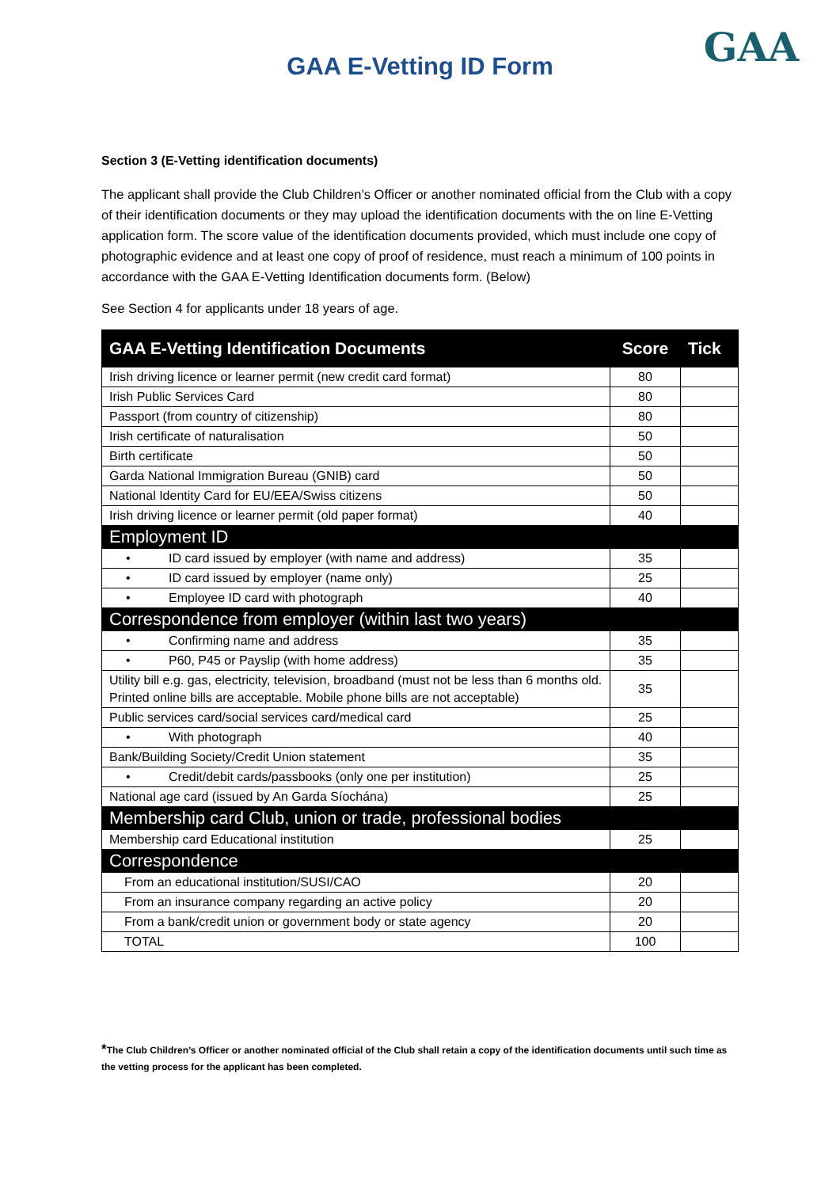GAA
GAA E-Vetting ID Form
Section 3 (E-Vetting identification documents)
The applicant shall provide the Club Children’s Officer or another nominated official from the Club with a copy of their identification documents or they may upload the identification documents with the on line E-Vetting application form. The score value of the identification documents provided, which must include one copy of photographic evidence and at least one copy of proof of residence, must reach a minimum of 100 points in accordance with the GAA E-Vetting Identification documents form. (Below)
See Section 4 for applicants under 18 years of age.
| GAA E-Vetting Identification Documents | Score | Tick |
| --- | --- | --- |
| Irish driving licence or learner permit (new credit card format) | 80 | |
| Irish Public Services Card | 80 | |
| Passport (from country of citizenship) | 80 | |
| Irish certificate of naturalisation | 50 | |
| Birth certificate | 50 | |
| Garda National Immigration Bureau (GNIB) card | 50 | |
| National Identity Card for EU/EEA/Swiss citizens | 50 | |
| Irish driving licence or learner permit (old paper format) | 40 | |
| Employment ID | | |
| • ID card issued by employer (with name and address) | 35 | |
| • ID card issued by employer (name only) | 25 | |
| • Employee ID card with photograph | 40 | |
| Correspondence from employer (within last two years) | | |
| • Confirming name and address | 35 | |
| • P60, P45 or Payslip (with home address) | 35 | |
| Utility bill e.g. gas, electricity, television, broadband (must not be less than 6 months old. Printed online bills are acceptable. Mobile phone bills are not acceptable) | 35 | |
| Public services card/social services card/medical card | 25 | |
| • With photograph | 40 | |
| Bank/Building Society/Credit Union statement | 35 | |
| • Credit/debit cards/passbooks (only one per institution) | 25 | |
| National age card (issued by An Garda Síochána) | 25 | |
| Membership card Club, union or trade, professional bodies | | |
| Membership card Educational institution | 25 | |
| Correspondence | | |
| From an educational institution/SUSI/CAO | 20 | |
| From an insurance company regarding an active policy | 20 | |
| From a bank/credit union or government body or state agency | 20 | |
| TOTAL | 100 | |
*The Club Children’s Officer or another nominated official of the Club shall retain a copy of the identification documents until such time as the vetting process for the applicant has been completed.